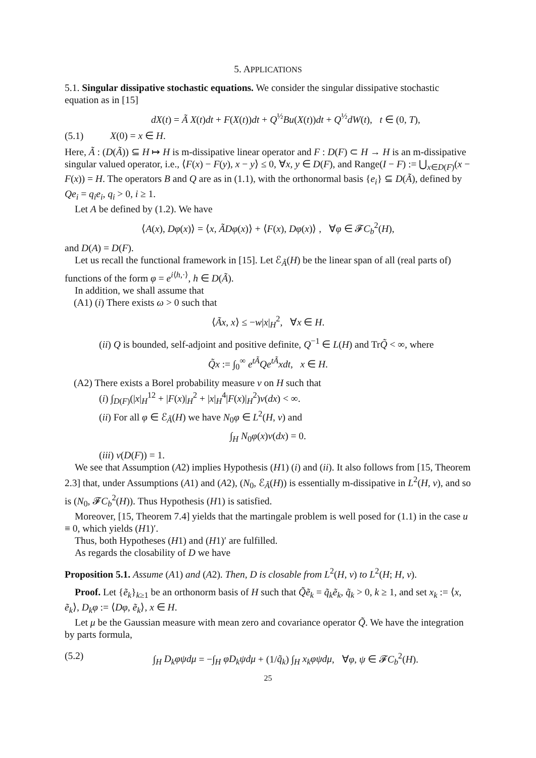5. APPLICATIONS
5.1. Singular dissipative stochastic equations. We consider the singular dissipative stochastic equation as in [15]
dX(t) = Ã X(t)dt + F(X(t))dt + Q<sup>½</sup>Bu(X(t))dt + Q<sup>½</sup>dW(t), t ∈ (0, T),
(5.1) X(0) = x ∈ H.
Here, Ã : (D(Ã)) ⊆ H ↦ H is m-dissipative linear operator and F : D(F) ⊂ H → H is an m-dissipative singular valued operator, i.e., ⟨F(x) − F(y), x − y⟩ ≤ 0, ∀x, y ∈ D(F), and Range(I − F) := ⋃<sub>x∈D(F)</sub>(x − F(x)) = H. The operators B and Q are as in (1.1), with the orthonormal basis {e<sub>i</sub>} ⊆ D(Ã), defined by Qe<sub>i</sub> = q<sub>i</sub>e<sub>i</sub>, q<sub>i</sub> > 0, i ≥ 1.
Let A be defined by (1.2). We have
⟨A(x), Dφ(x)⟩ = ⟨x, ÃDφ(x)⟩ + ⟨F(x), Dφ(x)⟩ , ∀φ ∈ 𝓕C<sub>b</sub><sup>2</sup>(H),
and D(A) = D(F).
Let us recall the functional framework in [15]. Let ℰ<sub>Ã</sub>(H) be the linear span of all (real parts of) functions of the form φ = e<sup>i⟨h,·⟩</sup>, h ∈ D(Ã).
In addition, we shall assume that
(A1) (i) There exists ω > 0 such that
⟨Ãx, x⟩ ≤ −w|x|<sub>H</sub><sup>2</sup>, ∀x ∈ H.
(ii) Q is bounded, self-adjoint and positive definite, Q<sup>−1</sup> ∈ L(H) and TrQ̃ < ∞, where
Q̃x := ∫<sub>0</sub><sup>∞</sup> e<sup>tÃ</sup>Qe<sup>tÃ</sup>xdt, x ∈ H.
(A2) There exists a Borel probability measure ν on H such that
(i) ∫<sub>D(F)</sub>(|x|<sub>H</sub><sup>12</sup> + |F(x)|<sub>H</sub><sup>2</sup> + |x|<sub>H</sub><sup>4</sup>|F(x)|<sub>H</sub><sup>2</sup>)ν(dx) < ∞.
(ii) For all φ ∈ ℰ<sub>Ã</sub>(H) we have N<sub>0</sub>φ ∈ L<sup>2</sup>(H, ν) and
∫<sub>H</sub> N<sub>0</sub>φ(x)ν(dx) = 0.
(iii) ν(D(F)) = 1.
We see that Assumption (A2) implies Hypothesis (H1) (i) and (ii). It also follows from [15, Theorem 2.3] that, under Assumptions (A1) and (A2), (N<sub>0</sub>, ℰ<sub>Ã</sub>(H)) is essentially m-dissipative in L<sup>2</sup>(H, ν), and so is (N<sub>0</sub>, 𝓕C<sub>b</sub><sup>2</sup>(H)). Thus Hypothesis (H1) is satisfied.
Moreover, [15, Theorem 7.4] yields that the martingale problem is well posed for (1.1) in the case u ≡ 0, which yields (H1)′.
Thus, both Hypotheses (H1) and (H1)′ are fulfilled.
As regards the closability of D we have
Proposition 5.1. Assume (A1) and (A2). Then, D is closable from L<sup>2</sup>(H, ν) to L<sup>2</sup>(H; H, ν).
Proof. Let {ẽ<sub>k</sub>}<sub>k≥1</sub> be an orthonorm basis of H such that Q̃ẽ<sub>k</sub> = q̃<sub>k</sub>ẽ<sub>k</sub>, q̃<sub>k</sub> > 0, k ≥ 1, and set x<sub>k</sub> := ⟨x, ẽ<sub>k</sub>⟩, D<sub>k</sub>φ := ⟨Dφ, ẽ<sub>k</sub>⟩, x ∈ H.
Let μ be the Gaussian measure with mean zero and covariance operator Q̃. We have the integration by parts formula,
(5.2) ∫<sub>H</sub> D<sub>k</sub>φψdμ = −∫<sub>H</sub> φD<sub>k</sub>ψdμ + (1/q̃<sub>k</sub>) ∫<sub>H</sub> x<sub>k</sub>φψdμ, ∀φ, ψ ∈ 𝓕C<sub>b</sub><sup>2</sup>(H).
25